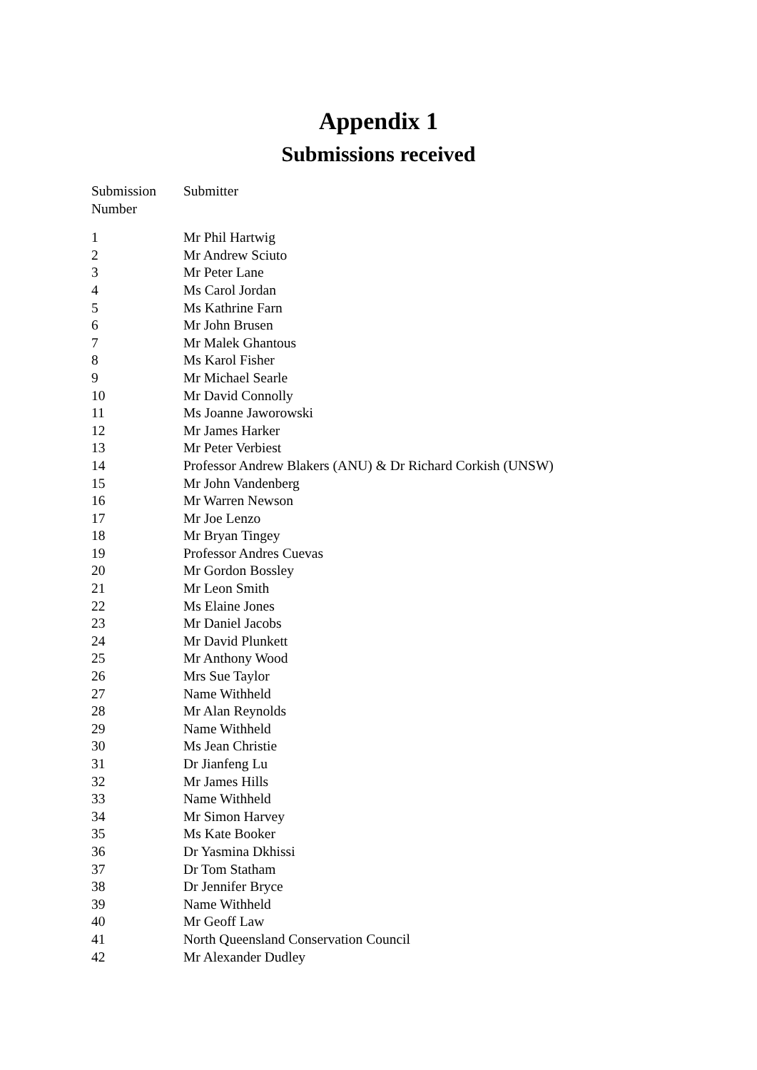Appendix 1
Submissions received
| Submission Number | Submitter |
| --- | --- |
| 1 | Mr Phil Hartwig |
| 2 | Mr Andrew Sciuto |
| 3 | Mr Peter Lane |
| 4 | Ms Carol Jordan |
| 5 | Ms Kathrine Farn |
| 6 | Mr John Brusen |
| 7 | Mr Malek Ghantous |
| 8 | Ms Karol Fisher |
| 9 | Mr Michael Searle |
| 10 | Mr David Connolly |
| 11 | Ms Joanne Jaworowski |
| 12 | Mr James Harker |
| 13 | Mr Peter Verbiest |
| 14 | Professor Andrew Blakers (ANU) & Dr Richard Corkish (UNSW) |
| 15 | Mr John Vandenberg |
| 16 | Mr Warren Newson |
| 17 | Mr Joe Lenzo |
| 18 | Mr Bryan Tingey |
| 19 | Professor Andres Cuevas |
| 20 | Mr Gordon Bossley |
| 21 | Mr Leon Smith |
| 22 | Ms Elaine Jones |
| 23 | Mr Daniel Jacobs |
| 24 | Mr David Plunkett |
| 25 | Mr Anthony Wood |
| 26 | Mrs Sue Taylor |
| 27 | Name Withheld |
| 28 | Mr Alan Reynolds |
| 29 | Name Withheld |
| 30 | Ms Jean Christie |
| 31 | Dr Jianfeng Lu |
| 32 | Mr James Hills |
| 33 | Name Withheld |
| 34 | Mr Simon Harvey |
| 35 | Ms Kate Booker |
| 36 | Dr Yasmina Dkhissi |
| 37 | Dr Tom Statham |
| 38 | Dr Jennifer Bryce |
| 39 | Name Withheld |
| 40 | Mr Geoff Law |
| 41 | North Queensland Conservation Council |
| 42 | Mr Alexander Dudley |